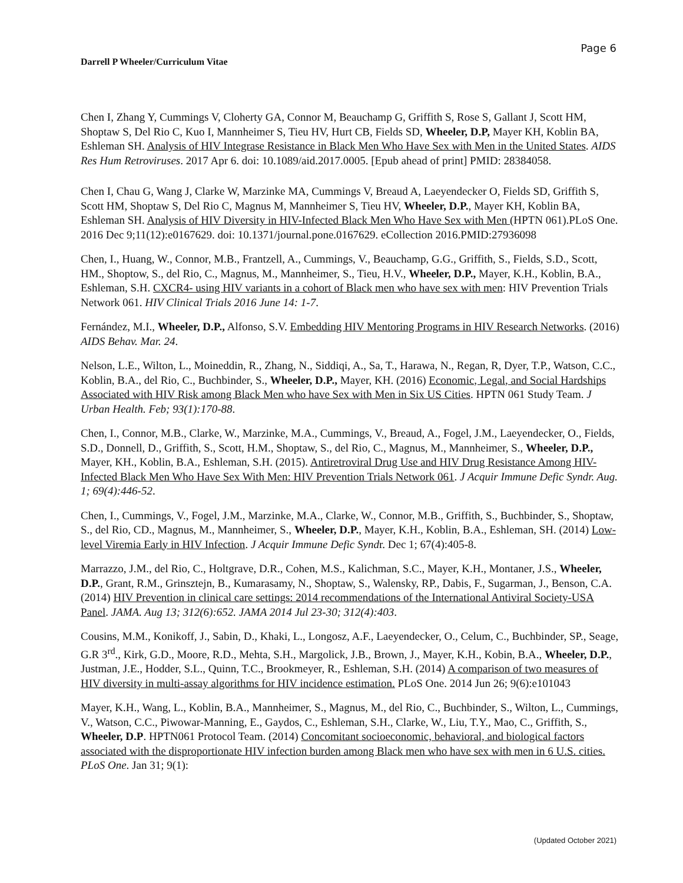Page 6
Darrell P Wheeler/Curriculum Vitae
Chen I, Zhang Y, Cummings V, Cloherty GA, Connor M, Beauchamp G, Griffith S, Rose S, Gallant J, Scott HM, Shoptaw S, Del Rio C, Kuo I, Mannheimer S, Tieu HV, Hurt CB, Fields SD, Wheeler, D.P, Mayer KH, Koblin BA, Eshleman SH. Analysis of HIV Integrase Resistance in Black Men Who Have Sex with Men in the United States. AIDS Res Hum Retroviruses. 2017 Apr 6. doi: 10.1089/aid.2017.0005. [Epub ahead of print] PMID: 28384058.
Chen I, Chau G, Wang J, Clarke W, Marzinke MA, Cummings V, Breaud A, Laeyendecker O, Fields SD, Griffith S, Scott HM, Shoptaw S, Del Rio C, Magnus M, Mannheimer S, Tieu HV, Wheeler, D.P., Mayer KH, Koblin BA, Eshleman SH. Analysis of HIV Diversity in HIV-Infected Black Men Who Have Sex with Men (HPTN 061).PLoS One. 2016 Dec 9;11(12):e0167629. doi: 10.1371/journal.pone.0167629. eCollection 2016.PMID:27936098
Chen, I., Huang, W., Connor, M.B., Frantzell, A., Cummings, V., Beauchamp, G.G., Griffith, S., Fields, S.D., Scott, HM., Shoptow, S., del Rio, C., Magnus, M., Mannheimer, S., Tieu, H.V., Wheeler, D.P., Mayer, K.H., Koblin, B.A., Eshleman, S.H. CXCR4- using HIV variants in a cohort of Black men who have sex with men: HIV Prevention Trials Network 061. HIV Clinical Trials 2016 June 14: 1-7.
Fernández, M.I., Wheeler, D.P., Alfonso, S.V. Embedding HIV Mentoring Programs in HIV Research Networks. (2016) AIDS Behav. Mar. 24.
Nelson, L.E., Wilton, L., Moineddin, R., Zhang, N., Siddiqi, A., Sa, T., Harawa, N., Regan, R, Dyer, T.P., Watson, C.C., Koblin, B.A., del Rio, C., Buchbinder, S., Wheeler, D.P., Mayer, KH. (2016) Economic, Legal, and Social Hardships Associated with HIV Risk among Black Men who have Sex with Men in Six US Cities. HPTN 061 Study Team. J Urban Health. Feb; 93(1):170-88.
Chen, I., Connor, M.B., Clarke, W., Marzinke, M.A., Cummings, V., Breaud, A., Fogel, J.M., Laeyendecker, O., Fields, S.D., Donnell, D., Griffith, S., Scott, H.M., Shoptaw, S., del Rio, C., Magnus, M., Mannheimer, S., Wheeler, D.P., Mayer, KH., Koblin, B.A., Eshleman, S.H. (2015). Antiretroviral Drug Use and HIV Drug Resistance Among HIV-Infected Black Men Who Have Sex With Men: HIV Prevention Trials Network 061. J Acquir Immune Defic Syndr. Aug. 1; 69(4):446-52.
Chen, I., Cummings, V., Fogel, J.M., Marzinke, M.A., Clarke, W., Connor, M.B., Griffith, S., Buchbinder, S., Shoptaw, S., del Rio, CD., Magnus, M., Mannheimer, S., Wheeler, D.P., Mayer, K.H., Koblin, B.A., Eshleman, SH. (2014) Low-level Viremia Early in HIV Infection. J Acquir Immune Defic Syndr. Dec 1; 67(4):405-8.
Marrazzo, J.M., del Rio, C., Holtgrave, D.R., Cohen, M.S., Kalichman, S.C., Mayer, K.H., Montaner, J.S., Wheeler, D.P., Grant, R.M., Grinsztejn, B., Kumarasamy, N., Shoptaw, S., Walensky, RP., Dabis, F., Sugarman, J., Benson, C.A. (2014) HIV Prevention in clinical care settings: 2014 recommendations of the International Antiviral Society-USA Panel. JAMA. Aug 13; 312(6):652. JAMA 2014 Jul 23-30; 312(4):403.
Cousins, M.M., Konikoff, J., Sabin, D., Khaki, L., Longosz, A.F., Laeyendecker, O., Celum, C., Buchbinder, SP., Seage, G.R 3<sup>rd</sup>., Kirk, G.D., Moore, R.D., Mehta, S.H., Margolick, J.B., Brown, J., Mayer, K.H., Kobin, B.A., Wheeler, D.P., Justman, J.E., Hodder, S.L., Quinn, T.C., Brookmeyer, R., Eshleman, S.H. (2014) A comparison of two measures of HIV diversity in multi-assay algorithms for HIV incidence estimation. PLoS One. 2014 Jun 26; 9(6):e101043
Mayer, K.H., Wang, L., Koblin, B.A., Mannheimer, S., Magnus, M., del Rio, C., Buchbinder, S., Wilton, L., Cummings, V., Watson, C.C., Piwowar-Manning, E., Gaydos, C., Eshleman, S.H., Clarke, W., Liu, T.Y., Mao, C., Griffith, S., Wheeler, D.P. HPTN061 Protocol Team. (2014) Concomitant socioeconomic, behavioral, and biological factors associated with the disproportionate HIV infection burden among Black men who have sex with men in 6 U.S. cities. PLoS One. Jan 31; 9(1):
(Updated October 2021)